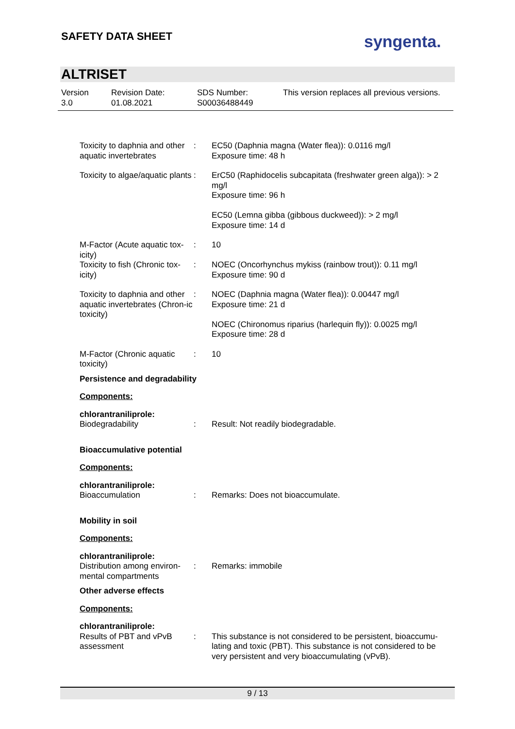SAFETY DATA SHEET syngenta.
ALTRISET
Version
3.0
Revision Date:
01.08.2021
SDS Number:
S00036488449
This version replaces all previous versions.
Toxicity to daphnia and other aquatic invertebrates
: EC50 (Daphnia magna (Water flea)): 0.0116 mg/l
Exposure time: 48 h
Toxicity to algae/aquatic plants
: ErC50 (Raphidocelis subcapitata (freshwater green alga)): > 2 mg/l
Exposure time: 96 h
EC50 (Lemna gibba (gibbous duckweed)): > 2 mg/l
Exposure time: 14 d
M-Factor (Acute aquatic tox-icity)
: 10
Toxicity to fish (Chronic tox-icity)
: NOEC (Oncorhynchus mykiss (rainbow trout)): 0.11 mg/l
Exposure time: 90 d
Toxicity to daphnia and other aquatic invertebrates (Chron-ic toxicity)
: NOEC (Daphnia magna (Water flea)): 0.00447 mg/l
Exposure time: 21 d
NOEC (Chironomus riparius (harlequin fly)): 0.0025 mg/l
Exposure time: 28 d
M-Factor (Chronic aquatic toxicity)
: 10
Persistence and degradability
Components:
chlorantraniliprole:
Biodegradability : Result: Not readily biodegradable.
Bioaccumulative potential
Components:
chlorantraniliprole:
Bioaccumulation : Remarks: Does not bioaccumulate.
Mobility in soil
Components:
chlorantraniliprole:
Distribution among environ-mental compartments
: Remarks: immobile
Other adverse effects
Components:
chlorantraniliprole:
Results of PBT and vPvB assessment
: This substance is not considered to be persistent, bioaccumu-lating and toxic (PBT). This substance is not considered to be very persistent and very bioaccumulating (vPvB).
9 / 13